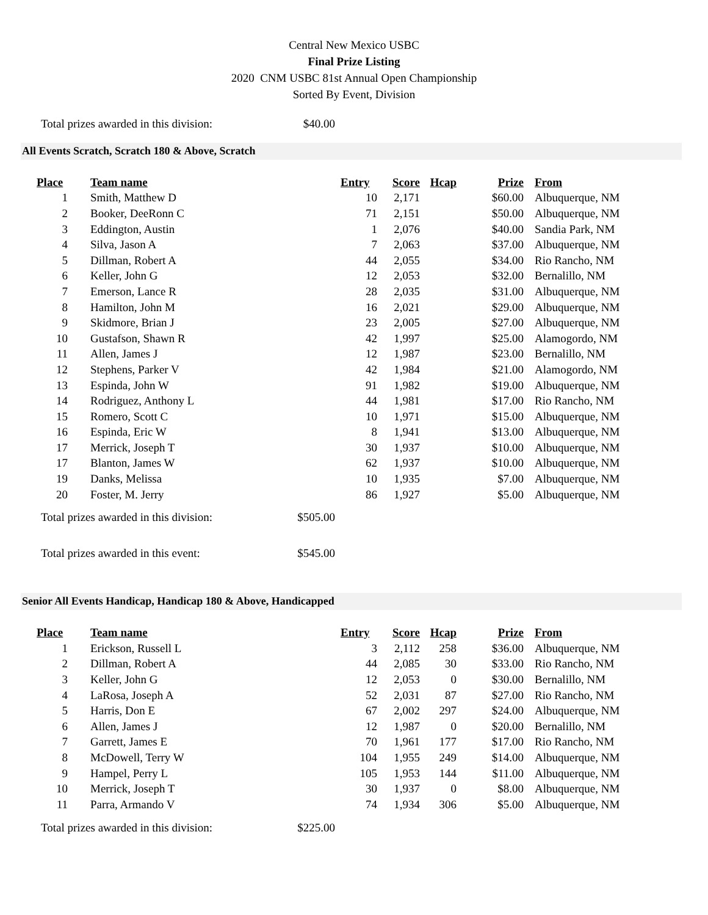Central New Mexico USBC
Final Prize Listing
2020 CNM USBC 81st Annual Open Championship
Sorted By Event, Division
Total prizes awarded in this division: $40.00
All Events Scratch, Scratch 180 & Above, Scratch
| Place | Team name | Entry | Score | Hcap | Prize | From |
| --- | --- | --- | --- | --- | --- | --- |
| 1 | Smith, Matthew D | 10 | 2,171 | | $60.00 | Albuquerque, NM |
| 2 | Booker, DeeRonn C | 71 | 2,151 | | $50.00 | Albuquerque, NM |
| 3 | Eddington, Austin | 1 | 2,076 | | $40.00 | Sandia Park, NM |
| 4 | Silva, Jason A | 7 | 2,063 | | $37.00 | Albuquerque, NM |
| 5 | Dillman, Robert A | 44 | 2,055 | | $34.00 | Rio Rancho, NM |
| 6 | Keller, John G | 12 | 2,053 | | $32.00 | Bernalillo, NM |
| 7 | Emerson, Lance R | 28 | 2,035 | | $31.00 | Albuquerque, NM |
| 8 | Hamilton, John M | 16 | 2,021 | | $29.00 | Albuquerque, NM |
| 9 | Skidmore, Brian J | 23 | 2,005 | | $27.00 | Albuquerque, NM |
| 10 | Gustafson, Shawn R | 42 | 1,997 | | $25.00 | Alamogordo, NM |
| 11 | Allen, James J | 12 | 1,987 | | $23.00 | Bernalillo, NM |
| 12 | Stephens, Parker V | 42 | 1,984 | | $21.00 | Alamogordo, NM |
| 13 | Espinda, John W | 91 | 1,982 | | $19.00 | Albuquerque, NM |
| 14 | Rodriguez, Anthony L | 44 | 1,981 | | $17.00 | Rio Rancho, NM |
| 15 | Romero, Scott C | 10 | 1,971 | | $15.00 | Albuquerque, NM |
| 16 | Espinda, Eric W | 8 | 1,941 | | $13.00 | Albuquerque, NM |
| 17 | Merrick, Joseph T | 30 | 1,937 | | $10.00 | Albuquerque, NM |
| 17 | Blanton, James W | 62 | 1,937 | | $10.00 | Albuquerque, NM |
| 19 | Danks, Melissa | 10 | 1,935 | | $7.00 | Albuquerque, NM |
| 20 | Foster, M. Jerry | 86 | 1,927 | | $5.00 | Albuquerque, NM |
Total prizes awarded in this division: $505.00
Total prizes awarded in this event: $545.00
Senior All Events Handicap, Handicap 180 & Above, Handicapped
| Place | Team name | Entry | Score | Hcap | Prize | From |
| --- | --- | --- | --- | --- | --- | --- |
| 1 | Erickson, Russell L | 3 | 2,112 | 258 | $36.00 | Albuquerque, NM |
| 2 | Dillman, Robert A | 44 | 2,085 | 30 | $33.00 | Rio Rancho, NM |
| 3 | Keller, John G | 12 | 2,053 | 0 | $30.00 | Bernalillo, NM |
| 4 | LaRosa, Joseph A | 52 | 2,031 | 87 | $27.00 | Rio Rancho, NM |
| 5 | Harris, Don E | 67 | 2,002 | 297 | $24.00 | Albuquerque, NM |
| 6 | Allen, James J | 12 | 1,987 | 0 | $20.00 | Bernalillo, NM |
| 7 | Garrett, James E | 70 | 1,961 | 177 | $17.00 | Rio Rancho, NM |
| 8 | McDowell, Terry W | 104 | 1,955 | 249 | $14.00 | Albuquerque, NM |
| 9 | Hampel, Perry L | 105 | 1,953 | 144 | $11.00 | Albuquerque, NM |
| 10 | Merrick, Joseph T | 30 | 1,937 | 0 | $8.00 | Albuquerque, NM |
| 11 | Parra, Armando V | 74 | 1,934 | 306 | $5.00 | Albuquerque, NM |
Total prizes awarded in this division: $225.00